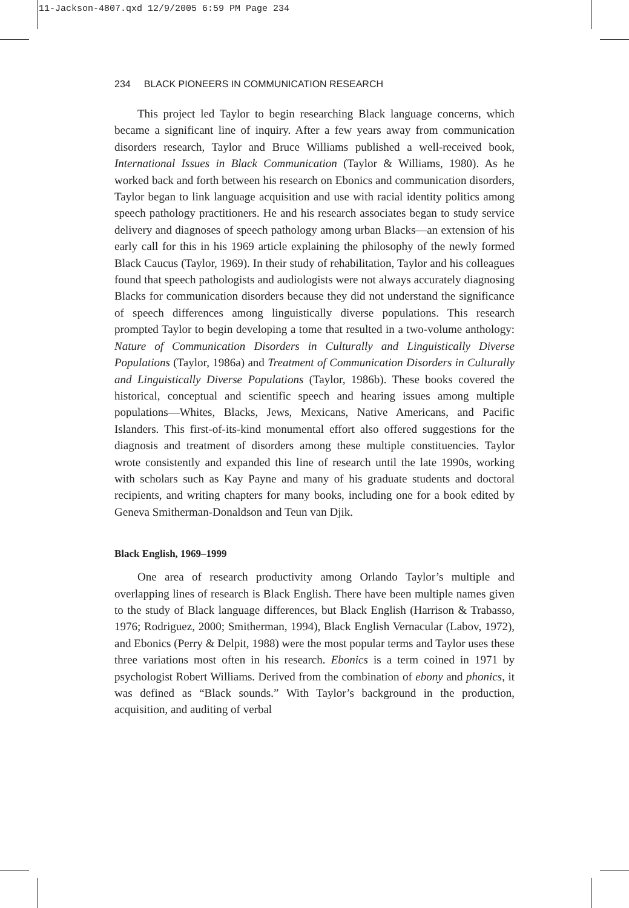11-Jackson-4807.qxd 12/9/2005 6:59 PM Page 234
234 BLACK PIONEERS IN COMMUNICATION RESEARCH
This project led Taylor to begin researching Black language concerns, which became a significant line of inquiry. After a few years away from communication disorders research, Taylor and Bruce Williams published a well-received book, International Issues in Black Communication (Taylor & Williams, 1980). As he worked back and forth between his research on Ebonics and communication disorders, Taylor began to link language acquisition and use with racial identity politics among speech pathology practitioners. He and his research associates began to study service delivery and diagnoses of speech pathology among urban Blacks—an extension of his early call for this in his 1969 article explaining the philosophy of the newly formed Black Caucus (Taylor, 1969). In their study of rehabilitation, Taylor and his colleagues found that speech pathologists and audiologists were not always accurately diagnosing Blacks for communication disorders because they did not understand the significance of speech differences among linguistically diverse populations. This research prompted Taylor to begin developing a tome that resulted in a two-volume anthology: Nature of Communication Disorders in Culturally and Linguistically Diverse Populations (Taylor, 1986a) and Treatment of Communication Disorders in Culturally and Linguistically Diverse Populations (Taylor, 1986b). These books covered the historical, conceptual and scientific speech and hearing issues among multiple populations—Whites, Blacks, Jews, Mexicans, Native Americans, and Pacific Islanders. This first-of-its-kind monumental effort also offered suggestions for the diagnosis and treatment of disorders among these multiple constituencies. Taylor wrote consistently and expanded this line of research until the late 1990s, working with scholars such as Kay Payne and many of his graduate students and doctoral recipients, and writing chapters for many books, including one for a book edited by Geneva Smitherman-Donaldson and Teun van Djik.
Black English, 1969–1999
One area of research productivity among Orlando Taylor’s multiple and overlapping lines of research is Black English. There have been multiple names given to the study of Black language differences, but Black English (Harrison & Trabasso, 1976; Rodriguez, 2000; Smitherman, 1994), Black English Vernacular (Labov, 1972), and Ebonics (Perry & Delpit, 1988) were the most popular terms and Taylor uses these three variations most often in his research. Ebonics is a term coined in 1971 by psychologist Robert Williams. Derived from the combination of ebony and phonics, it was defined as “Black sounds.” With Taylor’s background in the production, acquisition, and auditing of verbal